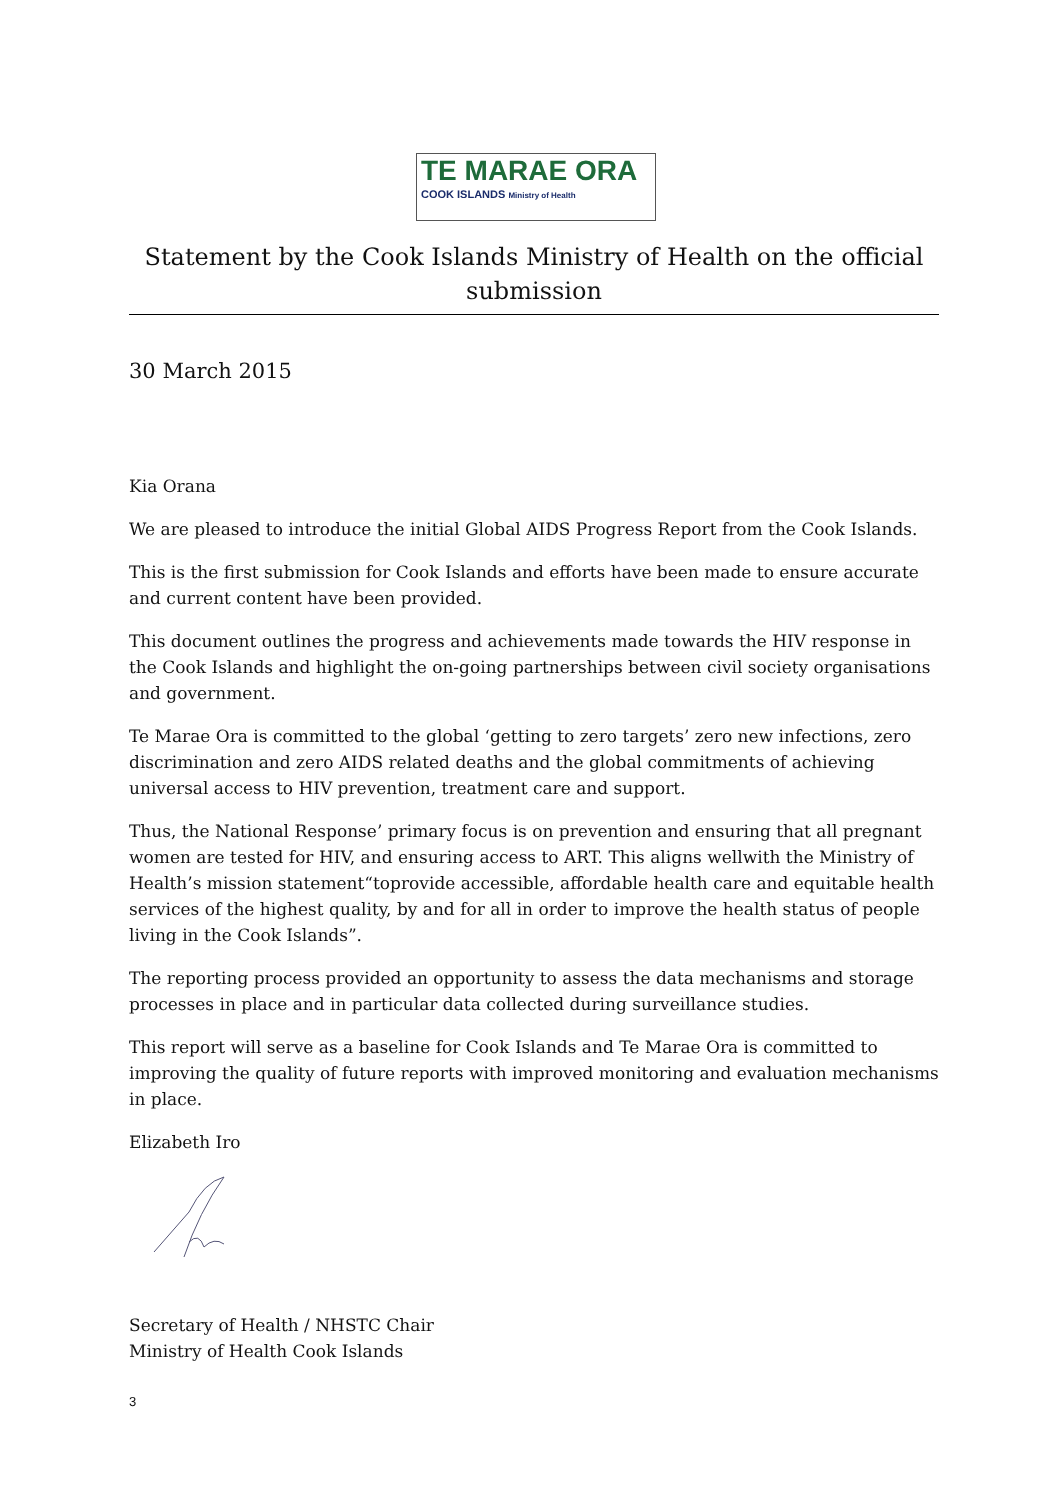TE MARAE ORA
COOK ISLANDS Ministry of Health
Statement by the Cook Islands Ministry of Health on the official submission
30 March 2015
Kia Orana
We are pleased to introduce the initial Global AIDS Progress Report from the Cook Islands.
This is the first submission for Cook Islands and efforts have been made to ensure accurate and current content have been provided.
This document outlines the progress and achievements made towards the HIV response in the Cook Islands and highlight the on-going partnerships between civil society organisations and government.
Te Marae Ora is committed to the global ‘getting to zero targets’ zero new infections, zero discrimination and zero AIDS related deaths and the global commitments of achieving universal access to HIV prevention, treatment care and support.
Thus, the National Response’ primary focus is on prevention and ensuring that all pregnant women are tested for HIV, and ensuring access to ART. This aligns wellwith the Ministry of Health’s mission statement“toprovide accessible, affordable health care and equitable health services of the highest quality, by and for all in order to improve the health status of people living in the Cook Islands”.
The reporting process provided an opportunity to assess the data mechanisms and storage processes in place and in particular data collected during surveillance studies.
This report will serve as a baseline for Cook Islands and Te Marae Ora is committed to improving the quality of future reports with improved monitoring and evaluation mechanisms in place.
Elizabeth Iro
Secretary of Health / NHSTC Chair
Ministry of Health Cook Islands
3